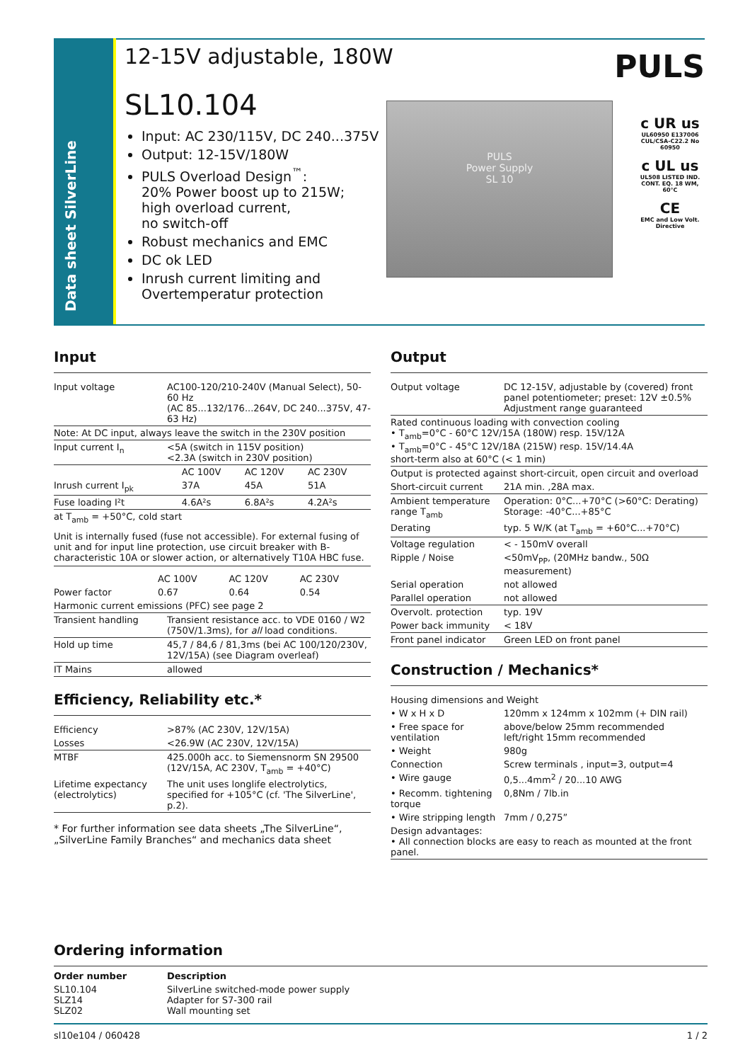Data sheet SilverLine
12-15V adjustable, 180W
PULS
SL10.104
Input: AC 230/115V, DC 240...375V
Output: 12-15V/180W
PULS Overload Design<sup>™</sup>:
20% Power boost up to 215W;
high overload current,
no switch-off
Robust mechanics and EMC
DC ok LED
Inrush current limiting and
Overtemperatur protection
PULS
Power Supply
SL 10
c UR us
UL60950 E137006 CUL/CSA-C22.2 No 60950
c UL us
UL508 LISTED IND. CONT. EQ. 18 WM, 60°C
CE
EMC and Low Volt. Directive
Input
| Input voltage | AC100-120/210-240V (Manual Select), 50-60 Hz (AC 85...132/176...264V, DC 240...375V, 47-63 Hz) |
| Note: At DC input, always leave the switch in the 230V position | |
| Input current I<sub>n</sub> | <5A (switch in 115V position) <2.3A (switch in 230V position) |
| | AC 100V | AC 120V | AC 230V |
| --- | --- | --- | --- |
| Inrush current I<sub>pk</sub> | 37A | 45A | 51A |
| Fuse loading I²t | 4.6A²s | 6.8A²s | 4.2A²s |
| at T<sub>amb</sub> = +50°C, cold start | | | |
Unit is internally fused (fuse not accessible). For external fusing of unit and for input line protection, use circuit breaker with B-characteristic 10A or slower action, or alternatively T10A HBC fuse.
| | AC 100V | AC 120V | AC 230V |
| --- | --- | --- | --- |
| Power factor | 0.67 | 0.64 | 0.54 |
| Harmonic current emissions (PFC) see page 2 | |
| Transient handling | Transient resistance acc. to VDE 0160 / W2 (750V/1.3ms), for all load conditions. |
| Hold up time | 45,7 / 84,6 / 81,3ms (bei AC 100/120/230V, 12V/15A) (see Diagram overleaf) |
| IT Mains | allowed |
Efficiency, Reliability etc.*
| Efficiency | >87% (AC 230V, 12V/15A) |
| Losses | <26.9W (AC 230V, 12V/15A) |
| MTBF | 425.000h acc. to Siemensnorm SN 29500 (12V/15A, AC 230V, T<sub>amb</sub> = +40°C) |
| Lifetime expectancy (electrolytics) | The unit uses longlife electrolytics, specified for +105°C (cf. 'The SilverLine', p.2). |
* For further information see data sheets „The SilverLine“, „SilverLine Family Branches“ and mechanics data sheet
Output
| Output voltage | DC 12-15V, adjustable by (covered) front panel potentiometer; preset: 12V ±0.5% Adjustment range guaranteed |
| Rated continuous loading with convection cooling • T<sub>amb</sub>=0°C - 60°C 12V/15A (180W) resp. 15V/12A • T<sub>amb</sub>=0°C - 45°C 12V/18A (215W) resp. 15V/14.4A short-term also at 60°C (< 1 min) | |
| Output is protected against short-circuit, open circuit and overload | |
| Short-circuit current | 21A min. ,28A max. |
| Ambient temperature range T<sub>amb</sub> | Operation: 0°C...+70°C (>60°C: Derating) Storage: -40°C...+85°C |
| Derating | typ. 5 W/K (at T<sub>amb</sub> = +60°C...+70°C) |
| Voltage regulation | < - 150mV overall |
| Ripple / Noise | <50mV<sub>PP</sub>, (20MHz bandw., 50Ω measurement) |
| Serial operation | not allowed |
| Parallel operation | not allowed |
| Overvolt. protection | typ. 19V |
| Power back immunity | < 18V |
| Front panel indicator | Green LED on front panel |
Construction / Mechanics*
| Housing dimensions and Weight | |
| • W x H x D | 120mm x 124mm x 102mm (+ DIN rail) |
| • Free space for ventilation | above/below 25mm recommended left/right 15mm recommended |
| • Weight | 980g |
| Connection | Screw terminals , input=3, output=4 |
| • Wire gauge | 0,5...4mm<sup>2</sup> / 20...10 AWG |
| • Recomm. tightening torque | 0,8Nm / 7lb.in |
| • Wire stripping length | 7mm / 0,275” |
| Design advantages: • All connection blocks are easy to reach as mounted at the front panel. | |
Ordering information
| Order number | Description |
| --- | --- |
| SL10.104 SLZ14 SLZ02 | SilverLine switched-mode power supply Adapter for S7-300 rail Wall mounting set |
sl10e104 / 060428 1 / 2